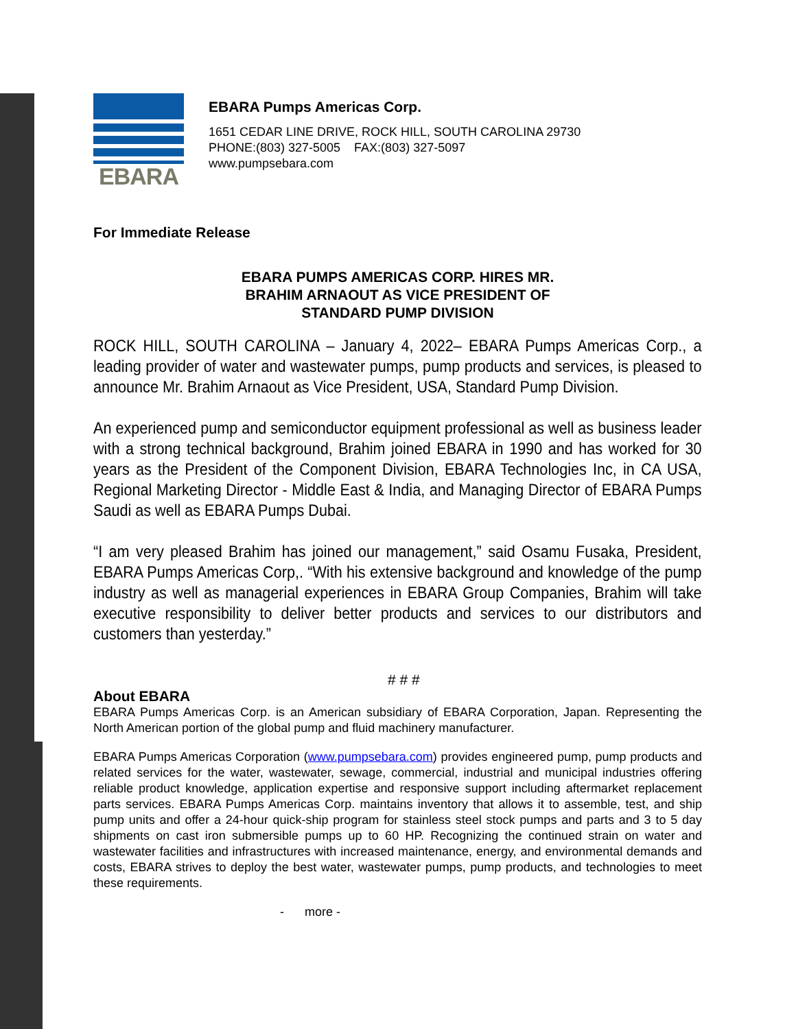EBARA
EBARA Pumps Americas Corp.
1651 CEDAR LINE DRIVE, ROCK HILL, SOUTH CAROLINA 29730
PHONE:(803) 327-5005 FAX:(803) 327-5097
www.pumpsebara.com
For Immediate Release
EBARA PUMPS AMERICAS CORP. HIRES MR.
BRAHIM ARNAOUT AS VICE PRESIDENT OF
STANDARD PUMP DIVISION
ROCK HILL, SOUTH CAROLINA – January 4, 2022– EBARA Pumps Americas Corp., a leading provider of water and wastewater pumps, pump products and services, is pleased to announce Mr. Brahim Arnaout as Vice President, USA, Standard Pump Division.
An experienced pump and semiconductor equipment professional as well as business leader with a strong technical background, Brahim joined EBARA in 1990 and has worked for 30 years as the President of the Component Division, EBARA Technologies Inc, in CA USA, Regional Marketing Director - Middle East & India, and Managing Director of EBARA Pumps Saudi as well as EBARA Pumps Dubai.
“I am very pleased Brahim has joined our management,” said Osamu Fusaka, President, EBARA Pumps Americas Corp,. “With his extensive background and knowledge of the pump industry as well as managerial experiences in EBARA Group Companies, Brahim will take executive responsibility to deliver better products and services to our distributors and customers than yesterday.”
# # #
About EBARA
EBARA Pumps Americas Corp. is an American subsidiary of EBARA Corporation, Japan. Representing the North American portion of the global pump and fluid machinery manufacturer.
EBARA Pumps Americas Corporation (www.pumpsebara.com) provides engineered pump, pump products and related services for the water, wastewater, sewage, commercial, industrial and municipal industries offering reliable product knowledge, application expertise and responsive support including aftermarket replacement parts services. EBARA Pumps Americas Corp. maintains inventory that allows it to assemble, test, and ship pump units and offer a 24-hour quick-ship program for stainless steel stock pumps and parts and 3 to 5 day shipments on cast iron submersible pumps up to 60 HP. Recognizing the continued strain on water and wastewater facilities and infrastructures with increased maintenance, energy, and environmental demands and costs, EBARA strives to deploy the best water, wastewater pumps, pump products, and technologies to meet these requirements.
- more -